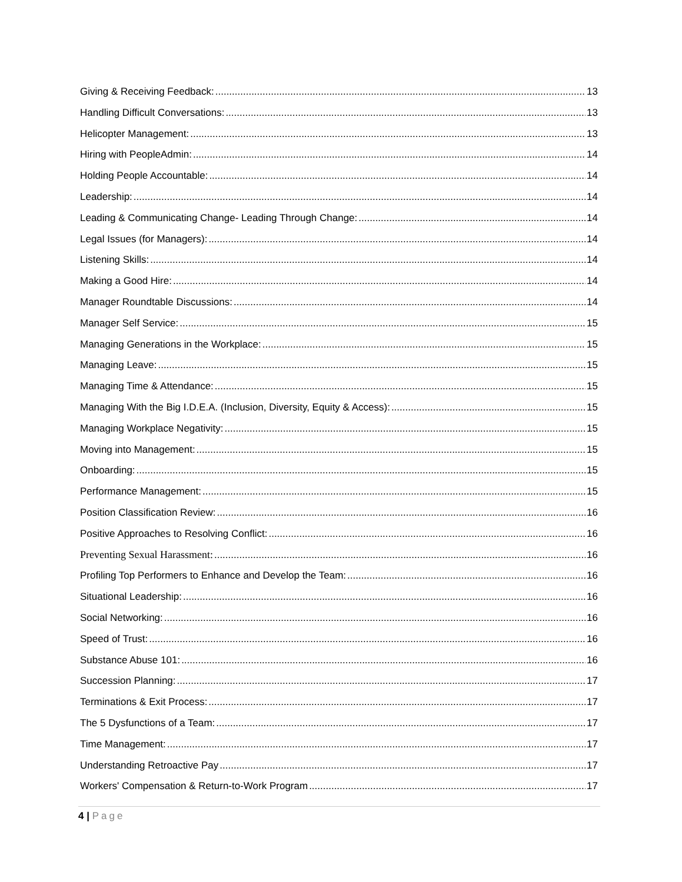Giving & Receiving Feedback: 13
Handling Difficult Conversations: 13
Helicopter Management: 13
Hiring with PeopleAdmin: 14
Holding People Accountable: 14
Leadership: 14
Leading & Communicating Change- Leading Through Change: 14
Legal Issues (for Managers): 14
Listening Skills: 14
Making a Good Hire: 14
Manager Roundtable Discussions: 14
Manager Self Service: 15
Managing Generations in the Workplace: 15
Managing Leave: 15
Managing Time & Attendance: 15
Managing With the Big I.D.E.A. (Inclusion, Diversity, Equity & Access): 15
Managing Workplace Negativity: 15
Moving into Management: 15
Onboarding: 15
Performance Management: 15
Position Classification Review: 16
Positive Approaches to Resolving Conflict: 16
Preventing Sexual Harassment: 16
Profiling Top Performers to Enhance and Develop the Team: 16
Situational Leadership: 16
Social Networking: 16
Speed of Trust: 16
Substance Abuse 101: 16
Succession Planning: 17
Terminations & Exit Process: 17
The 5 Dysfunctions of a Team: 17
Time Management: 17
Understanding Retroactive Pay 17
Workers' Compensation & Return-to-Work Program 17
4 | Page